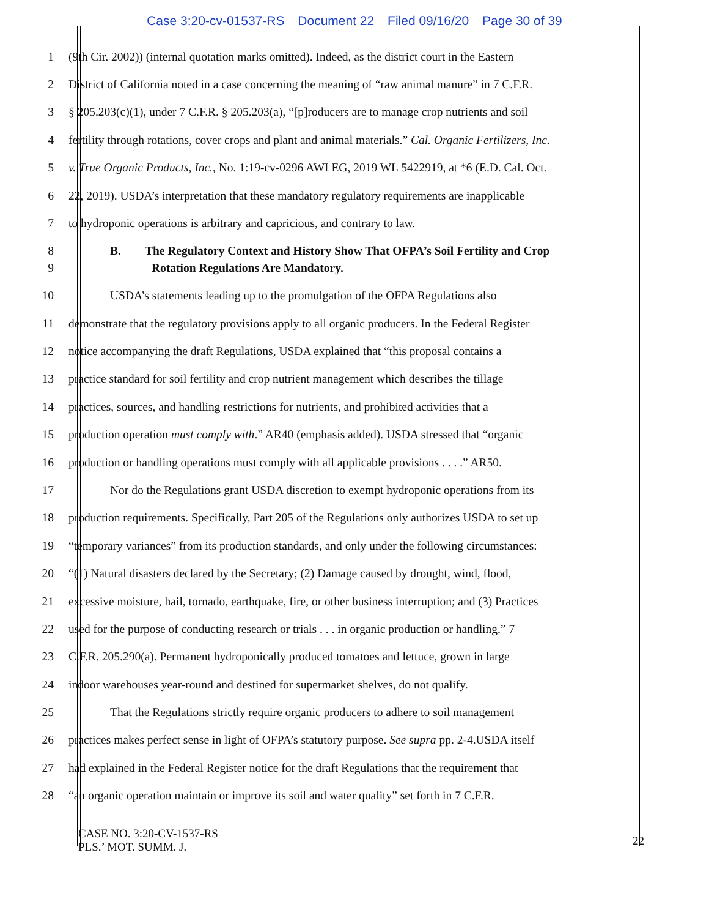Case 3:20-cv-01537-RS Document 22 Filed 09/16/20 Page 30 of 39
1 (9th Cir. 2002)) (internal quotation marks omitted). Indeed, as the district court in the Eastern
2 District of California noted in a case concerning the meaning of “raw animal manure” in 7 C.F.R.
3 § 205.203(c)(1), under 7 C.F.R. § 205.203(a), “[p]roducers are to manage crop nutrients and soil
4 fertility through rotations, cover crops and plant and animal materials.” Cal. Organic Fertilizers, Inc.
5 v. True Organic Products, Inc., No. 1:19-cv-0296 AWI EG, 2019 WL 5422919, at *6 (E.D. Cal. Oct.
6 22, 2019). USDA’s interpretation that these mandatory regulatory requirements are inapplicable
7 to hydroponic operations is arbitrary and capricious, and contrary to law.
8 B. The Regulatory Context and History Show That OFPA’s Soil Fertility and Crop
9 Rotation Regulations Are Mandatory.
10 USDA’s statements leading up to the promulgation of the OFPA Regulations also
11 demonstrate that the regulatory provisions apply to all organic producers. In the Federal Register
12 notice accompanying the draft Regulations, USDA explained that “this proposal contains a
13 practice standard for soil fertility and crop nutrient management which describes the tillage
14 practices, sources, and handling restrictions for nutrients, and prohibited activities that a
15 production operation must comply with.” AR40 (emphasis added). USDA stressed that “organic
16 production or handling operations must comply with all applicable provisions . . . .” AR50.
17 Nor do the Regulations grant USDA discretion to exempt hydroponic operations from its
18 production requirements. Specifically, Part 205 of the Regulations only authorizes USDA to set up
19 “temporary variances” from its production standards, and only under the following circumstances:
20 “(1) Natural disasters declared by the Secretary; (2) Damage caused by drought, wind, flood,
21 excessive moisture, hail, tornado, earthquake, fire, or other business interruption; and (3) Practices
22 used for the purpose of conducting research or trials . . . in organic production or handling.” 7
23 C.F.R. 205.290(a). Permanent hydroponically produced tomatoes and lettuce, grown in large
24 indoor warehouses year-round and destined for supermarket shelves, do not qualify.
25 That the Regulations strictly require organic producers to adhere to soil management
26 practices makes perfect sense in light of OFPA’s statutory purpose. See supra pp. 2-4.USDA itself
27 had explained in the Federal Register notice for the draft Regulations that the requirement that
28 “an organic operation maintain or improve its soil and water quality” set forth in 7 C.F.R.
CASE NO. 3:20-CV-1537-RS
PLS.’ MOT. SUMM. J.
22